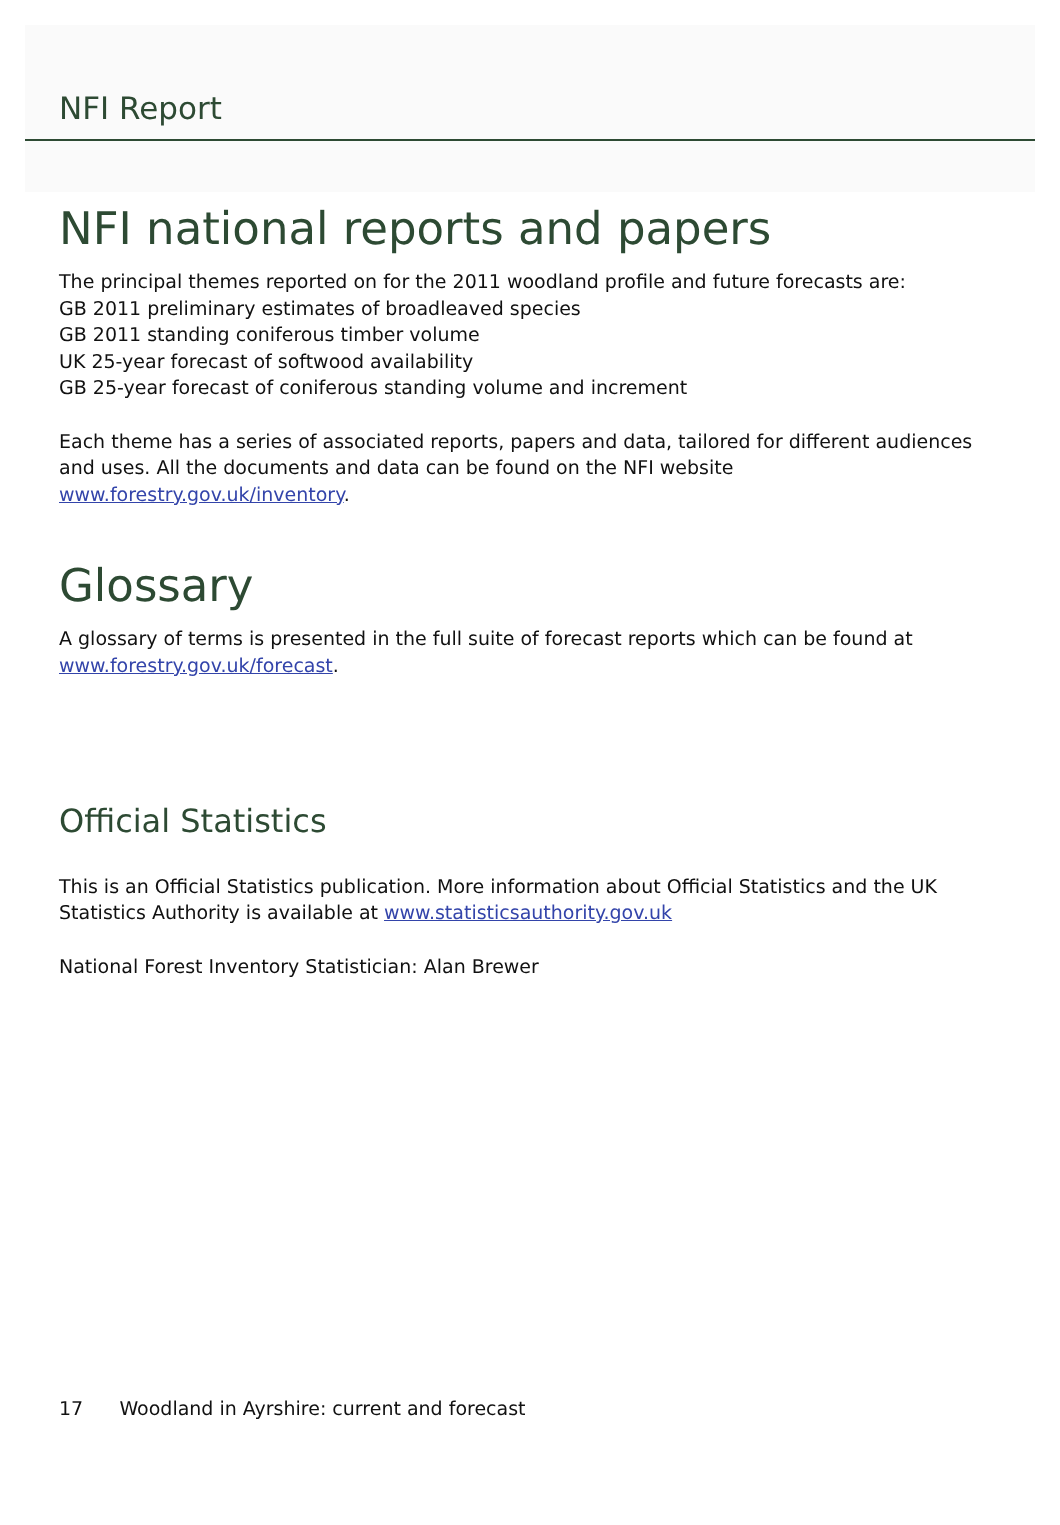NFI Report
NFI national reports and papers
The principal themes reported on for the 2011 woodland profile and future forecasts are:
GB 2011 preliminary estimates of broadleaved species
GB 2011 standing coniferous timber volume
UK 25-year forecast of softwood availability
GB 25-year forecast of coniferous standing volume and increment
Each theme has a series of associated reports, papers and data, tailored for different audiences and uses. All the documents and data can be found on the NFI website www.forestry.gov.uk/inventory.
Glossary
A glossary of terms is presented in the full suite of forecast reports which can be found at www.forestry.gov.uk/forecast.
Official Statistics
This is an Official Statistics publication. More information about Official Statistics and the UK Statistics Authority is available at www.statisticsauthority.gov.uk
National Forest Inventory Statistician: Alan Brewer
17 Woodland in Ayrshire: current and forecast